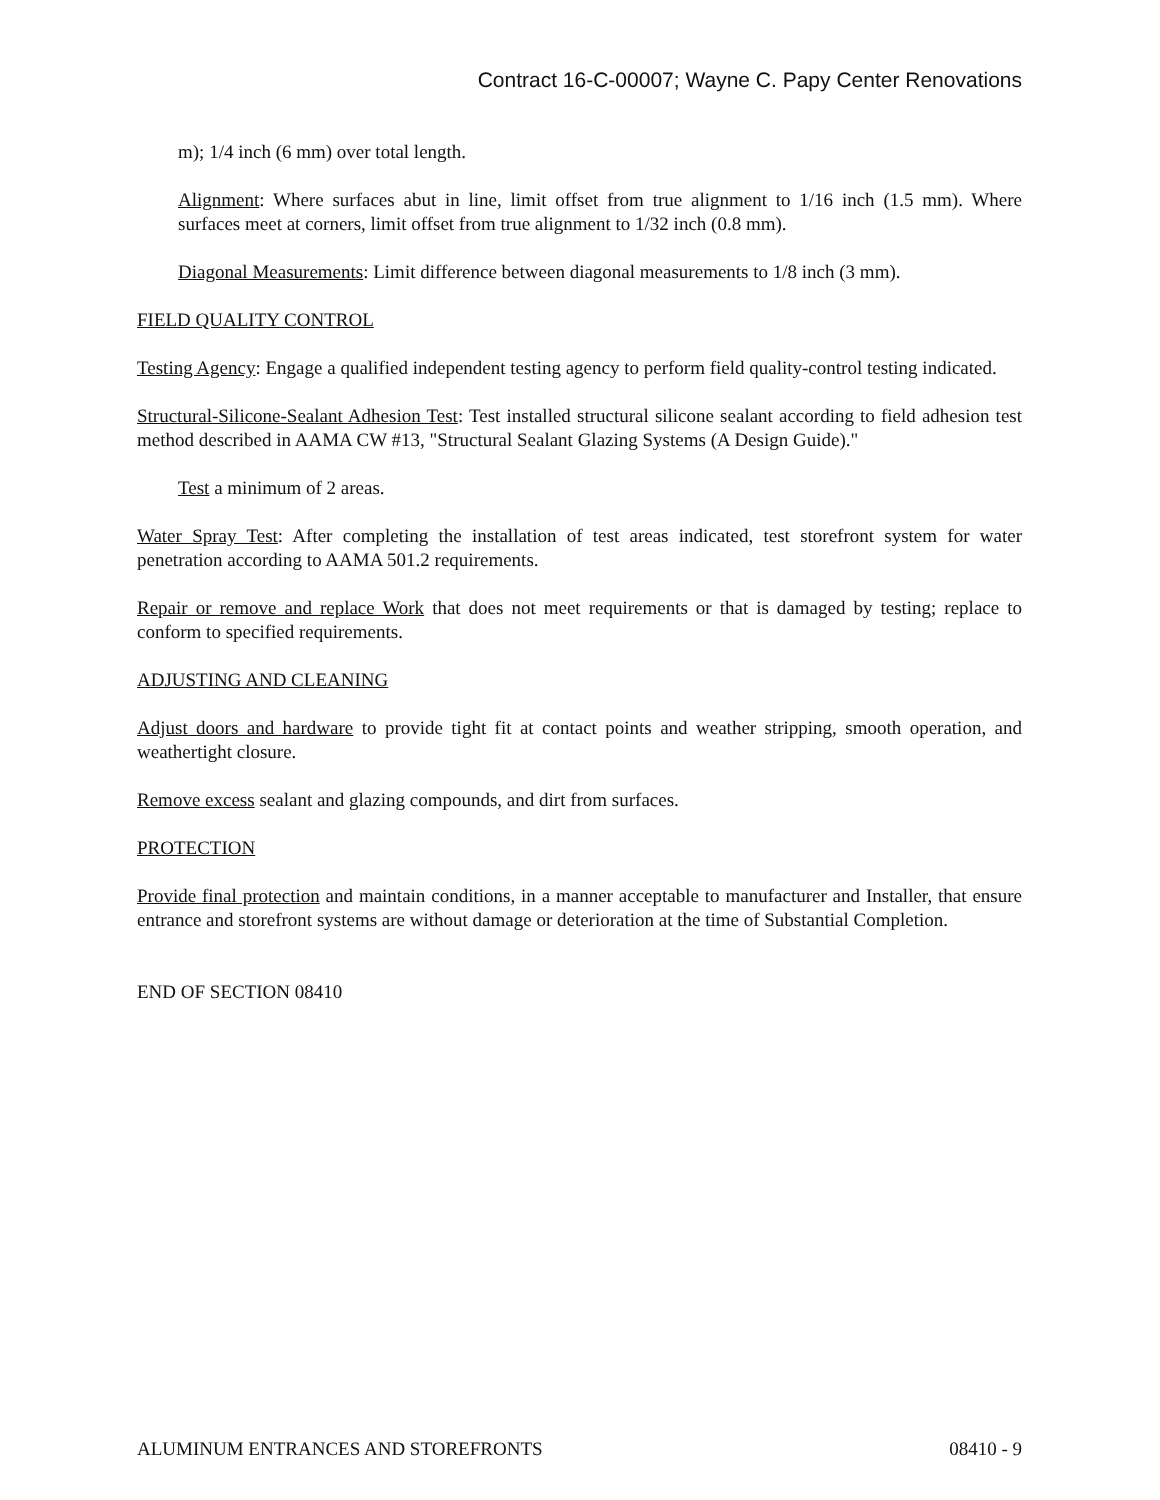Contract 16-C-00007; Wayne C. Papy Center Renovations
m); 1/4 inch (6 mm) over total length.
Alignment: Where surfaces abut in line, limit offset from true alignment to 1/16 inch (1.5 mm). Where surfaces meet at corners, limit offset from true alignment to 1/32 inch (0.8 mm).
Diagonal Measurements: Limit difference between diagonal measurements to 1/8 inch (3 mm).
FIELD QUALITY CONTROL
Testing Agency: Engage a qualified independent testing agency to perform field quality-control testing indicated.
Structural-Silicone-Sealant Adhesion Test: Test installed structural silicone sealant according to field adhesion test method described in AAMA CW #13, "Structural Sealant Glazing Systems (A Design Guide)."
Test a minimum of 2 areas.
Water Spray Test: After completing the installation of test areas indicated, test storefront system for water penetration according to AAMA 501.2 requirements.
Repair or remove and replace Work that does not meet requirements or that is damaged by testing; replace to conform to specified requirements.
ADJUSTING AND CLEANING
Adjust doors and hardware to provide tight fit at contact points and weather stripping, smooth operation, and weathertight closure.
Remove excess sealant and glazing compounds, and dirt from surfaces.
PROTECTION
Provide final protection and maintain conditions, in a manner acceptable to manufacturer and Installer, that ensure entrance and storefront systems are without damage or deterioration at the time of Substantial Completion.
END OF SECTION 08410
ALUMINUM ENTRANCES AND STOREFRONTS 08410 - 9